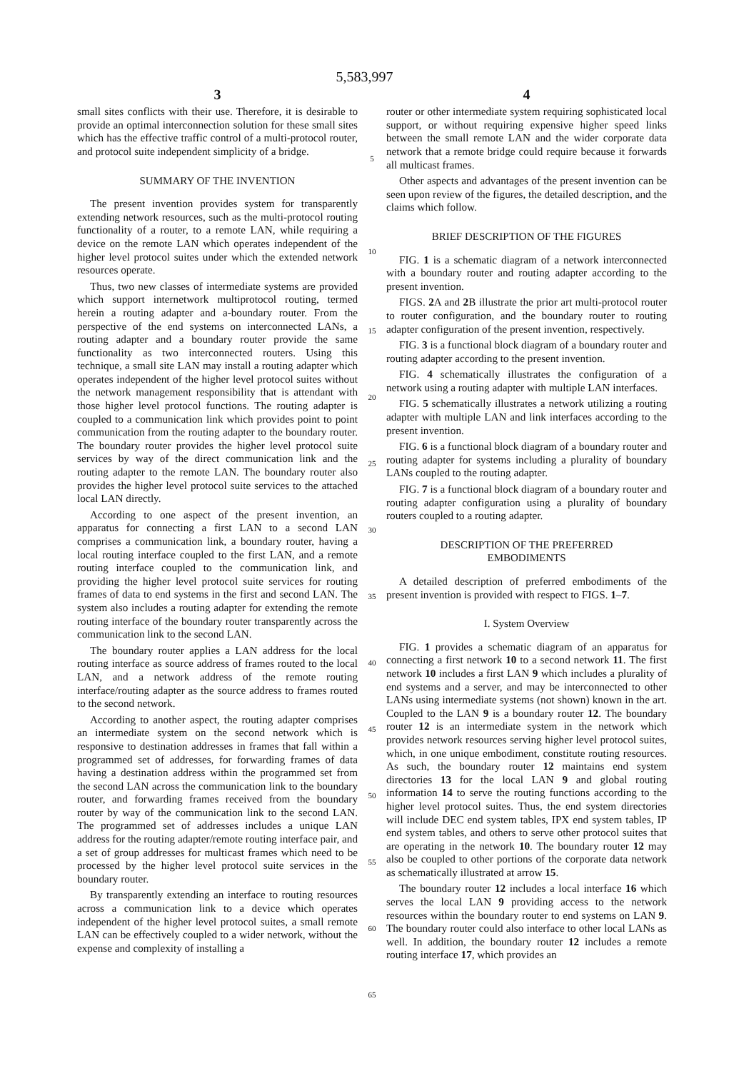5,583,997
3
small sites conflicts with their use. Therefore, it is desirable to provide an optimal interconnection solution for these small sites which has the effective traffic control of a multi-protocol router, and protocol suite independent simplicity of a bridge.
SUMMARY OF THE INVENTION
The present invention provides system for transparently extending network resources, such as the multi-protocol routing functionality of a router, to a remote LAN, while requiring a device on the remote LAN which operates independent of the higher level protocol suites under which the extended network resources operate.
Thus, two new classes of intermediate systems are provided which support internetwork multiprotocol routing, termed herein a routing adapter and a-boundary router. From the perspective of the end systems on interconnected LANs, a routing adapter and a boundary router provide the same functionality as two interconnected routers. Using this technique, a small site LAN may install a routing adapter which operates independent of the higher level protocol suites without the network management responsibility that is attendant with those higher level protocol functions. The routing adapter is coupled to a communication link which provides point to point communication from the routing adapter to the boundary router. The boundary router provides the higher level protocol suite services by way of the direct communication link and the routing adapter to the remote LAN. The boundary router also provides the higher level protocol suite services to the attached local LAN directly.
According to one aspect of the present invention, an apparatus for connecting a first LAN to a second LAN comprises a communication link, a boundary router, having a local routing interface coupled to the first LAN, and a remote routing interface coupled to the communication link, and providing the higher level protocol suite services for routing frames of data to end systems in the first and second LAN. The system also includes a routing adapter for extending the remote routing interface of the boundary router transparently across the communication link to the second LAN.
The boundary router applies a LAN address for the local routing interface as source address of frames routed to the local LAN, and a network address of the remote routing interface/routing adapter as the source address to frames routed to the second network.
According to another aspect, the routing adapter comprises an intermediate system on the second network which is responsive to destination addresses in frames that fall within a programmed set of addresses, for forwarding frames of data having a destination address within the programmed set from the second LAN across the communication link to the boundary router, and forwarding frames received from the boundary router by way of the communication link to the second LAN. The programmed set of addresses includes a unique LAN address for the routing adapter/remote routing interface pair, and a set of group addresses for multicast frames which need to be processed by the higher level protocol suite services in the boundary router.
By transparently extending an interface to routing resources across a communication link to a device which operates independent of the higher level protocol suites, a small remote LAN can be effectively coupled to a wider network, without the expense and complexity of installing a
5
10
15
20
25
30
35
40
45
50
55
60
65
4
router or other intermediate system requiring sophisticated local support, or without requiring expensive higher speed links between the small remote LAN and the wider corporate data network that a remote bridge could require because it forwards all multicast frames.
Other aspects and advantages of the present invention can be seen upon review of the figures, the detailed description, and the claims which follow.
BRIEF DESCRIPTION OF THE FIGURES
FIG. 1 is a schematic diagram of a network interconnected with a boundary router and routing adapter according to the present invention.
FIGS. 2 A and 2 B illustrate the prior art multi-protocol router to router configuration, and the boundary router to routing adapter configuration of the present invention, respectively.
FIG. 3 is a functional block diagram of a boundary router and routing adapter according to the present invention.
FIG. 4 schematically illustrates the configuration of a network using a routing adapter with multiple LAN interfaces.
FIG. 5 schematically illustrates a network utilizing a routing adapter with multiple LAN and link interfaces according to the present invention.
FIG. 6 is a functional block diagram of a boundary router and routing adapter for systems including a plurality of boundary LANs coupled to the routing adapter.
FIG. 7 is a functional block diagram of a boundary router and routing adapter configuration using a plurality of boundary routers coupled to a routing adapter.
DESCRIPTION OF THE PREFERRED
EMBODIMENTS
A detailed description of preferred embodiments of the present invention is provided with respect to FIGS. 1–7.
I. System Overview
FIG. 1 provides a schematic diagram of an apparatus for connecting a first network 10 to a second network 11. The first network 10 includes a first LAN 9 which includes a plurality of end systems and a server, and may be interconnected to other LANs using intermediate systems (not shown) known in the art. Coupled to the LAN 9 is a boundary router 12. The boundary router 12 is an intermediate system in the network which provides network resources serving higher level protocol suites, which, in one unique embodiment, constitute routing resources. As such, the boundary router 12 maintains end system directories 13 for the local LAN 9 and global routing information 14 to serve the routing functions according to the higher level protocol suites. Thus, the end system directories will include DEC end system tables, IPX end system tables, IP end system tables, and others to serve other protocol suites that are operating in the network 10. The boundary router 12 may also be coupled to other portions of the corporate data network as schematically illustrated at arrow 15.
The boundary router 12 includes a local interface 16 which serves the local LAN 9 providing access to the network resources within the boundary router to end systems on LAN 9. The boundary router could also interface to other local LANs as well. In addition, the boundary router 12 includes a remote routing interface 17, which provides an